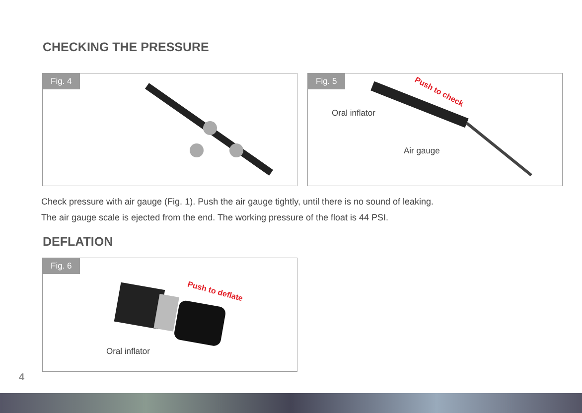CHECKING THE PRESSURE
Fig. 4
Fig. 5
Oral inflator
Air gauge
Push to check
Check pressure with air gauge (Fig. 1). Push the air gauge tightly, until there is no sound of leaking.
The air gauge scale is ejected from the end. The working pressure of the float is 44 PSI.
DEFLATION
Fig. 6
Oral inflator
Push to deflate
4